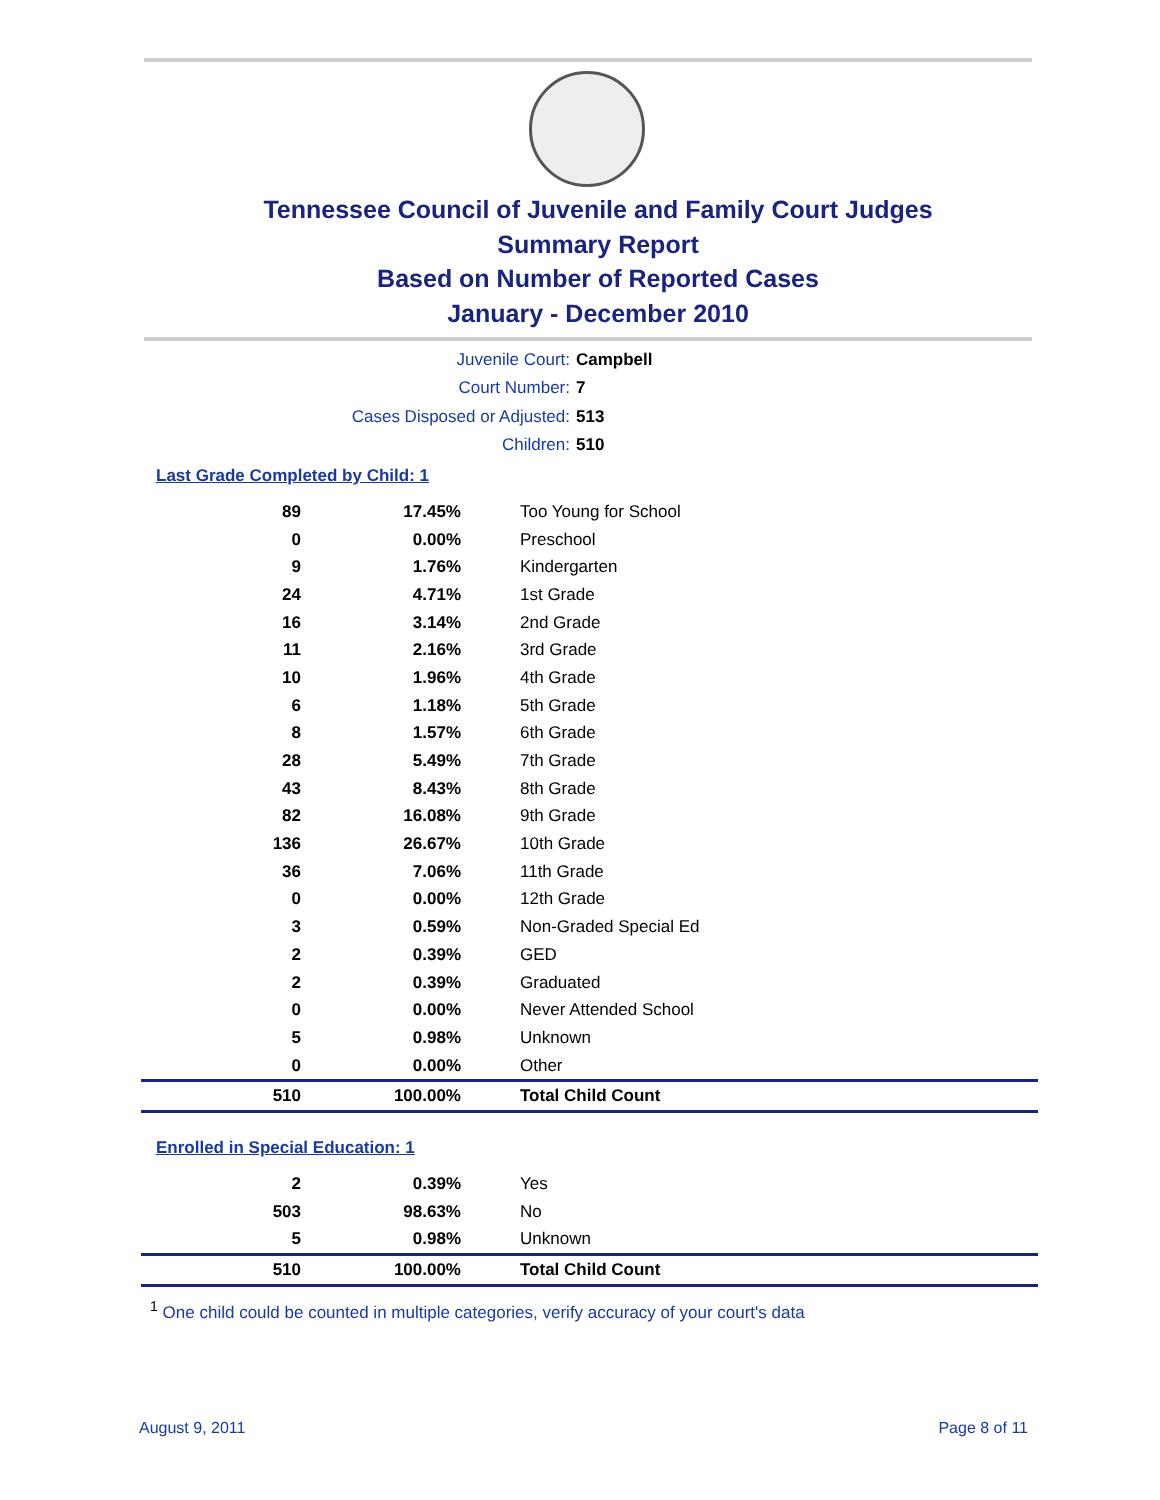Tennessee Council of Juvenile and Family Court Judges
Summary Report
Based on Number of Reported Cases
January - December 2010
Juvenile Court: Campbell
Court Number: 7
Cases Disposed or Adjusted: 513
Children: 510
Last Grade Completed by Child: 1
| 89 | 17.45% | Too Young for School |
| 0 | 0.00% | Preschool |
| 9 | 1.76% | Kindergarten |
| 24 | 4.71% | 1st Grade |
| 16 | 3.14% | 2nd Grade |
| 11 | 2.16% | 3rd Grade |
| 10 | 1.96% | 4th Grade |
| 6 | 1.18% | 5th Grade |
| 8 | 1.57% | 6th Grade |
| 28 | 5.49% | 7th Grade |
| 43 | 8.43% | 8th Grade |
| 82 | 16.08% | 9th Grade |
| 136 | 26.67% | 10th Grade |
| 36 | 7.06% | 11th Grade |
| 0 | 0.00% | 12th Grade |
| 3 | 0.59% | Non-Graded Special Ed |
| 2 | 0.39% | GED |
| 2 | 0.39% | Graduated |
| 0 | 0.00% | Never Attended School |
| 5 | 0.98% | Unknown |
| 0 | 0.00% | Other |
| 510 | 100.00% | Total Child Count |
Enrolled in Special Education: 1
| 2 | 0.39% | Yes |
| 503 | 98.63% | No |
| 5 | 0.98% | Unknown |
| 510 | 100.00% | Total Child Count |
<sup>1</sup> One child could be counted in multiple categories, verify accuracy of your court's data
August 9, 2011 Page 8 of 11